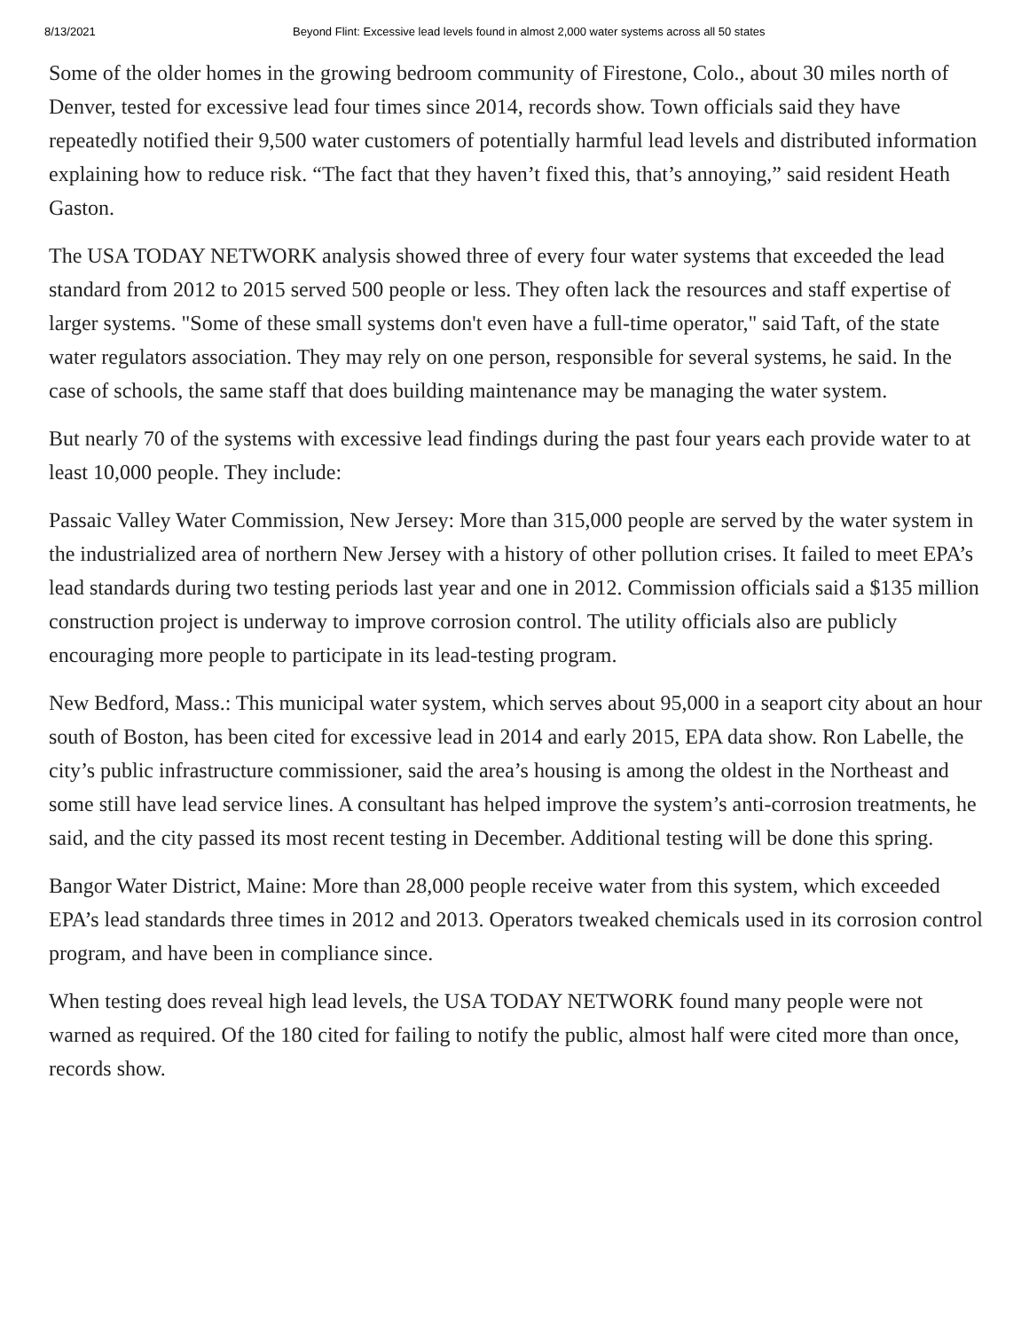8/13/2021 Beyond Flint: Excessive lead levels found in almost 2,000 water systems across all 50 states
Some of the older homes in the growing bedroom community of Firestone, Colo., about 30 miles north of Denver, tested for excessive lead four times since 2014, records show. Town officials said they have repeatedly notified their 9,500 water customers of potentially harmful lead levels and distributed information explaining how to reduce risk. “The fact that they haven’t fixed this, that’s annoying,” said resident Heath Gaston.
The USA TODAY NETWORK analysis showed three of every four water systems that exceeded the lead standard from 2012 to 2015 served 500 people or less. They often lack the resources and staff expertise of larger systems. "Some of these small systems don't even have a full-time operator," said Taft, of the state water regulators association. They may rely on one person, responsible for several systems, he said. In the case of schools, the same staff that does building maintenance may be managing the water system.
But nearly 70 of the systems with excessive lead findings during the past four years each provide water to at least 10,000 people. They include:
Passaic Valley Water Commission, New Jersey: More than 315,000 people are served by the water system in the industrialized area of northern New Jersey with a history of other pollution crises. It failed to meet EPA’s lead standards during two testing periods last year and one in 2012. Commission officials said a $135 million construction project is underway to improve corrosion control. The utility officials also are publicly encouraging more people to participate in its lead-testing program.
New Bedford, Mass.: This municipal water system, which serves about 95,000 in a seaport city about an hour south of Boston, has been cited for excessive lead in 2014 and early 2015, EPA data show. Ron Labelle, the city’s public infrastructure commissioner, said the area’s housing is among the oldest in the Northeast and some still have lead service lines. A consultant has helped improve the system’s anti-corrosion treatments, he said, and the city passed its most recent testing in December. Additional testing will be done this spring.
Bangor Water District, Maine: More than 28,000 people receive water from this system, which exceeded EPA’s lead standards three times in 2012 and 2013. Operators tweaked chemicals used in its corrosion control program, and have been in compliance since.
When testing does reveal high lead levels, the USA TODAY NETWORK found many people were not warned as required. Of the 180 cited for failing to notify the public, almost half were cited more than once, records show.